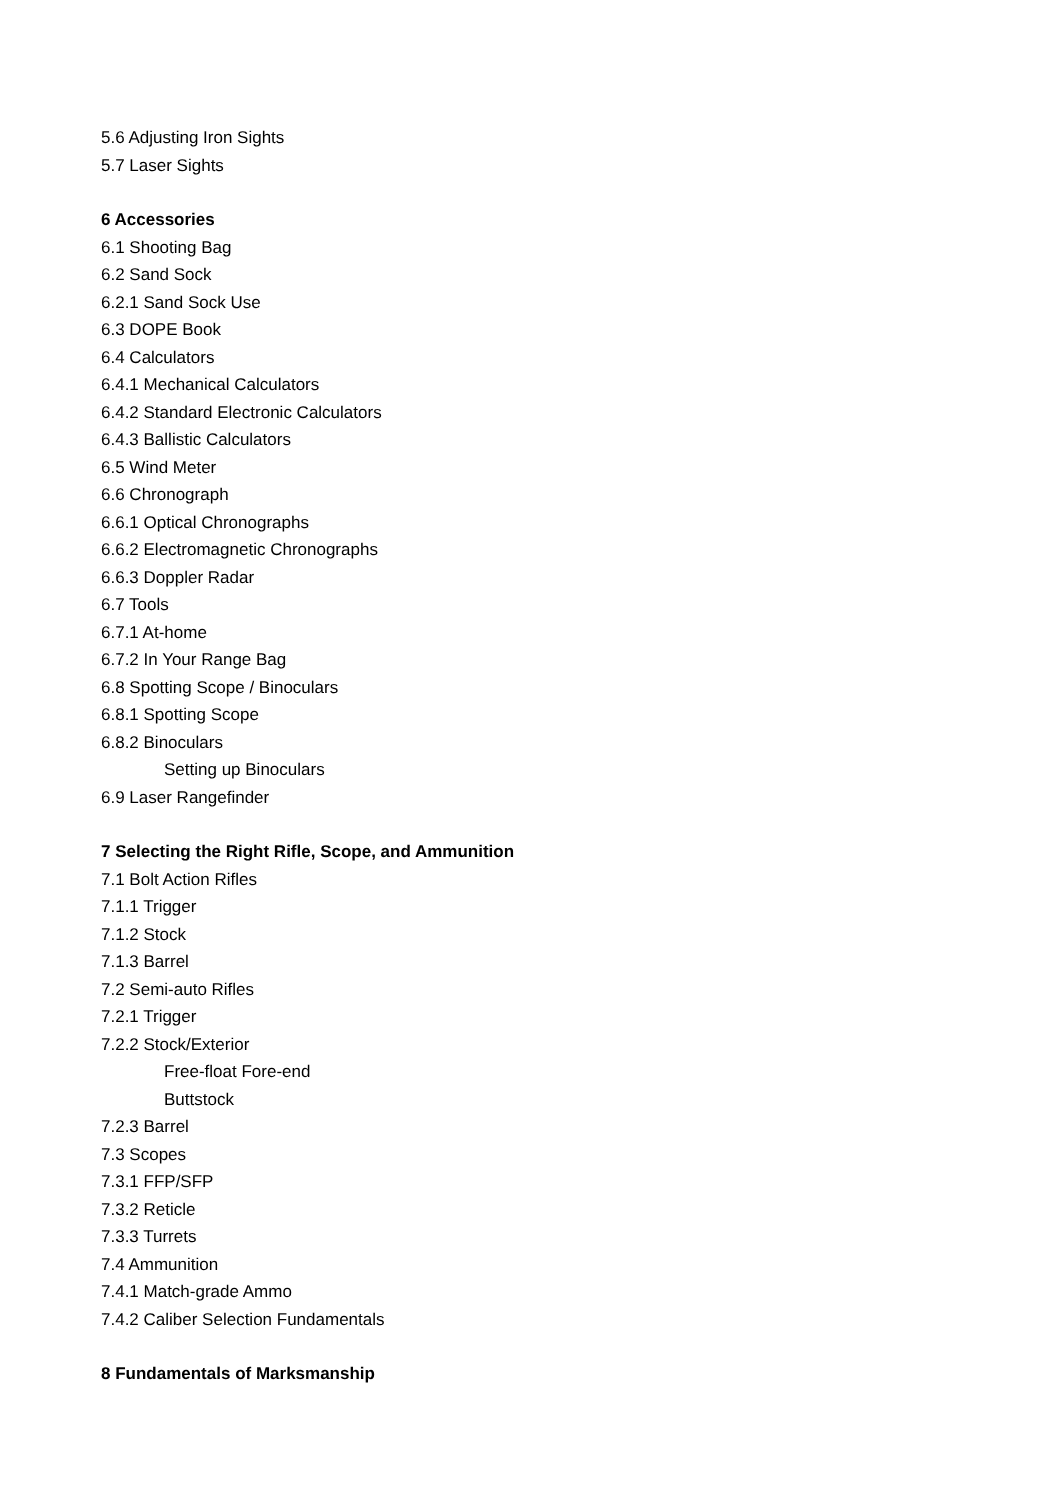5.6 Adjusting Iron Sights
5.7 Laser Sights
6 Accessories
6.1 Shooting Bag
6.2 Sand Sock
6.2.1 Sand Sock Use
6.3 DOPE Book
6.4 Calculators
6.4.1 Mechanical Calculators
6.4.2 Standard Electronic Calculators
6.4.3 Ballistic Calculators
6.5 Wind Meter
6.6 Chronograph
6.6.1 Optical Chronographs
6.6.2 Electromagnetic Chronographs
6.6.3 Doppler Radar
6.7 Tools
6.7.1 At-home
6.7.2 In Your Range Bag
6.8 Spotting Scope / Binoculars
6.8.1 Spotting Scope
6.8.2 Binoculars
Setting up Binoculars
6.9 Laser Rangefinder
7 Selecting the Right Rifle, Scope, and Ammunition
7.1 Bolt Action Rifles
7.1.1 Trigger
7.1.2 Stock
7.1.3 Barrel
7.2 Semi-auto Rifles
7.2.1 Trigger
7.2.2 Stock/Exterior
Free-float Fore-end
Buttstock
7.2.3 Barrel
7.3 Scopes
7.3.1 FFP/SFP
7.3.2 Reticle
7.3.3 Turrets
7.4 Ammunition
7.4.1 Match-grade Ammo
7.4.2 Caliber Selection Fundamentals
8 Fundamentals of Marksmanship